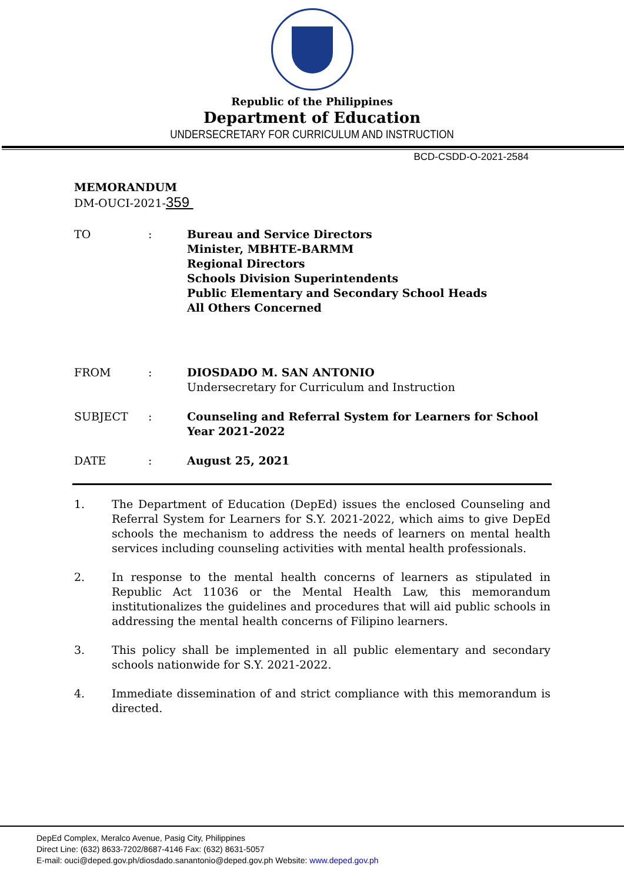Republic of the Philippines
Department of Education
UNDERSECRETARY FOR CURRICULUM AND INSTRUCTION
BCD-CSDD-O-2021-2584
MEMORANDUM
DM-OUCI-2021-359
TO : Bureau and Service Directors
Minister, MBHTE-BARMM
Regional Directors
Schools Division Superintendents
Public Elementary and Secondary School Heads
All Others Concerned
FROM : DIOSDADO M. SAN ANTONIO
Undersecretary for Curriculum and Instruction
SUBJECT : Counseling and Referral System for Learners for School Year 2021-2022
DATE : August 25, 2021
1. The Department of Education (DepEd) issues the enclosed Counseling and Referral System for Learners for S.Y. 2021-2022, which aims to give DepEd schools the mechanism to address the needs of learners on mental health services including counseling activities with mental health professionals.
2. In response to the mental health concerns of learners as stipulated in Republic Act 11036 or the Mental Health Law, this memorandum institutionalizes the guidelines and procedures that will aid public schools in addressing the mental health concerns of Filipino learners.
3. This policy shall be implemented in all public elementary and secondary schools nationwide for S.Y. 2021-2022.
4. Immediate dissemination of and strict compliance with this memorandum is directed.
DepEd Complex, Meralco Avenue, Pasig City, Philippines
Direct Line: (632) 8633-7202/8687-4146 Fax: (632) 8631-5057
E-mail: ouci@deped.gov.ph/diosdado.sanantonio@deped.gov.ph Website: www.deped.gov.ph